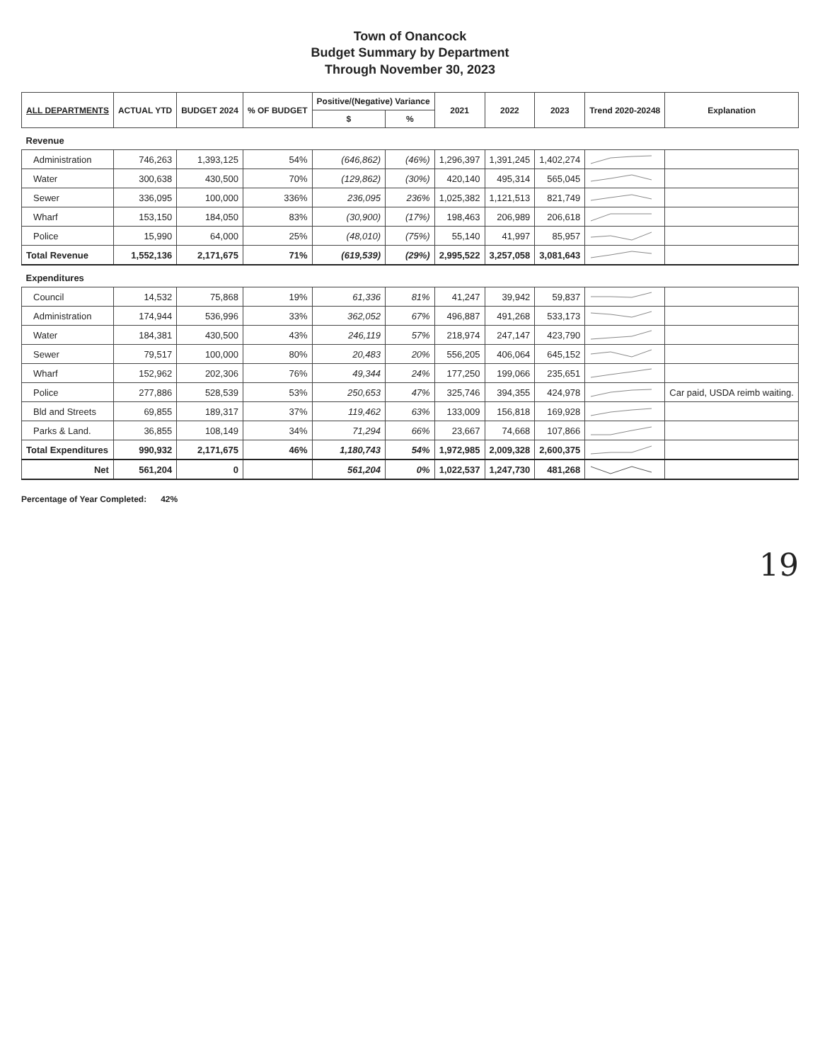Town of Onancock
Budget Summary by Department
Through November 30, 2023
| ALL DEPARTMENTS | ACTUAL YTD | BUDGET 2024 | % OF BUDGET | Positive/(Negative) Variance | | 2021 | 2022 | 2023 | Trend 2020-20248 | Explanation |
| --- | --- | --- | --- | --- | --- | --- | --- | --- | --- | --- |
| | | | | $ | % | | | | | |
| Revenue | | | | | | | | | | |
| Administration | 746,263 | 1,393,125 | 54% | (646,862) | (46%) | 1,296,397 | 1,391,245 | 1,402,274 | | |
| Water | 300,638 | 430,500 | 70% | (129,862) | (30%) | 420,140 | 495,314 | 565,045 | | |
| Sewer | 336,095 | 100,000 | 336% | 236,095 | 236% | 1,025,382 | 1,121,513 | 821,749 | | |
| Wharf | 153,150 | 184,050 | 83% | (30,900) | (17%) | 198,463 | 206,989 | 206,618 | | |
| Police | 15,990 | 64,000 | 25% | (48,010) | (75%) | 55,140 | 41,997 | 85,957 | | |
| Total Revenue | 1,552,136 | 2,171,675 | 71% | (619,539) | (29%) | 2,995,522 | 3,257,058 | 3,081,643 | | |
| Expenditures | | | | | | | | | | |
| Council | 14,532 | 75,868 | 19% | 61,336 | 81% | 41,247 | 39,942 | 59,837 | | |
| Administration | 174,944 | 536,996 | 33% | 362,052 | 67% | 496,887 | 491,268 | 533,173 | | |
| Water | 184,381 | 430,500 | 43% | 246,119 | 57% | 218,974 | 247,147 | 423,790 | | |
| Sewer | 79,517 | 100,000 | 80% | 20,483 | 20% | 556,205 | 406,064 | 645,152 | | |
| Wharf | 152,962 | 202,306 | 76% | 49,344 | 24% | 177,250 | 199,066 | 235,651 | | |
| Police | 277,886 | 528,539 | 53% | 250,653 | 47% | 325,746 | 394,355 | 424,978 | | Car paid, USDA reimb waiting. |
| Bld and Streets | 69,855 | 189,317 | 37% | 119,462 | 63% | 133,009 | 156,818 | 169,928 | | |
| Parks & Land. | 36,855 | 108,149 | 34% | 71,294 | 66% | 23,667 | 74,668 | 107,866 | | |
| Total Expenditures | 990,932 | 2,171,675 | 46% | 1,180,743 | 54% | 1,972,985 | 2,009,328 | 2,600,375 | | |
| Net | 561,204 | 0 | | 561,204 | 0% | 1,022,537 | 1,247,730 | 481,268 | | |
Percentage of Year Completed: 42%
19